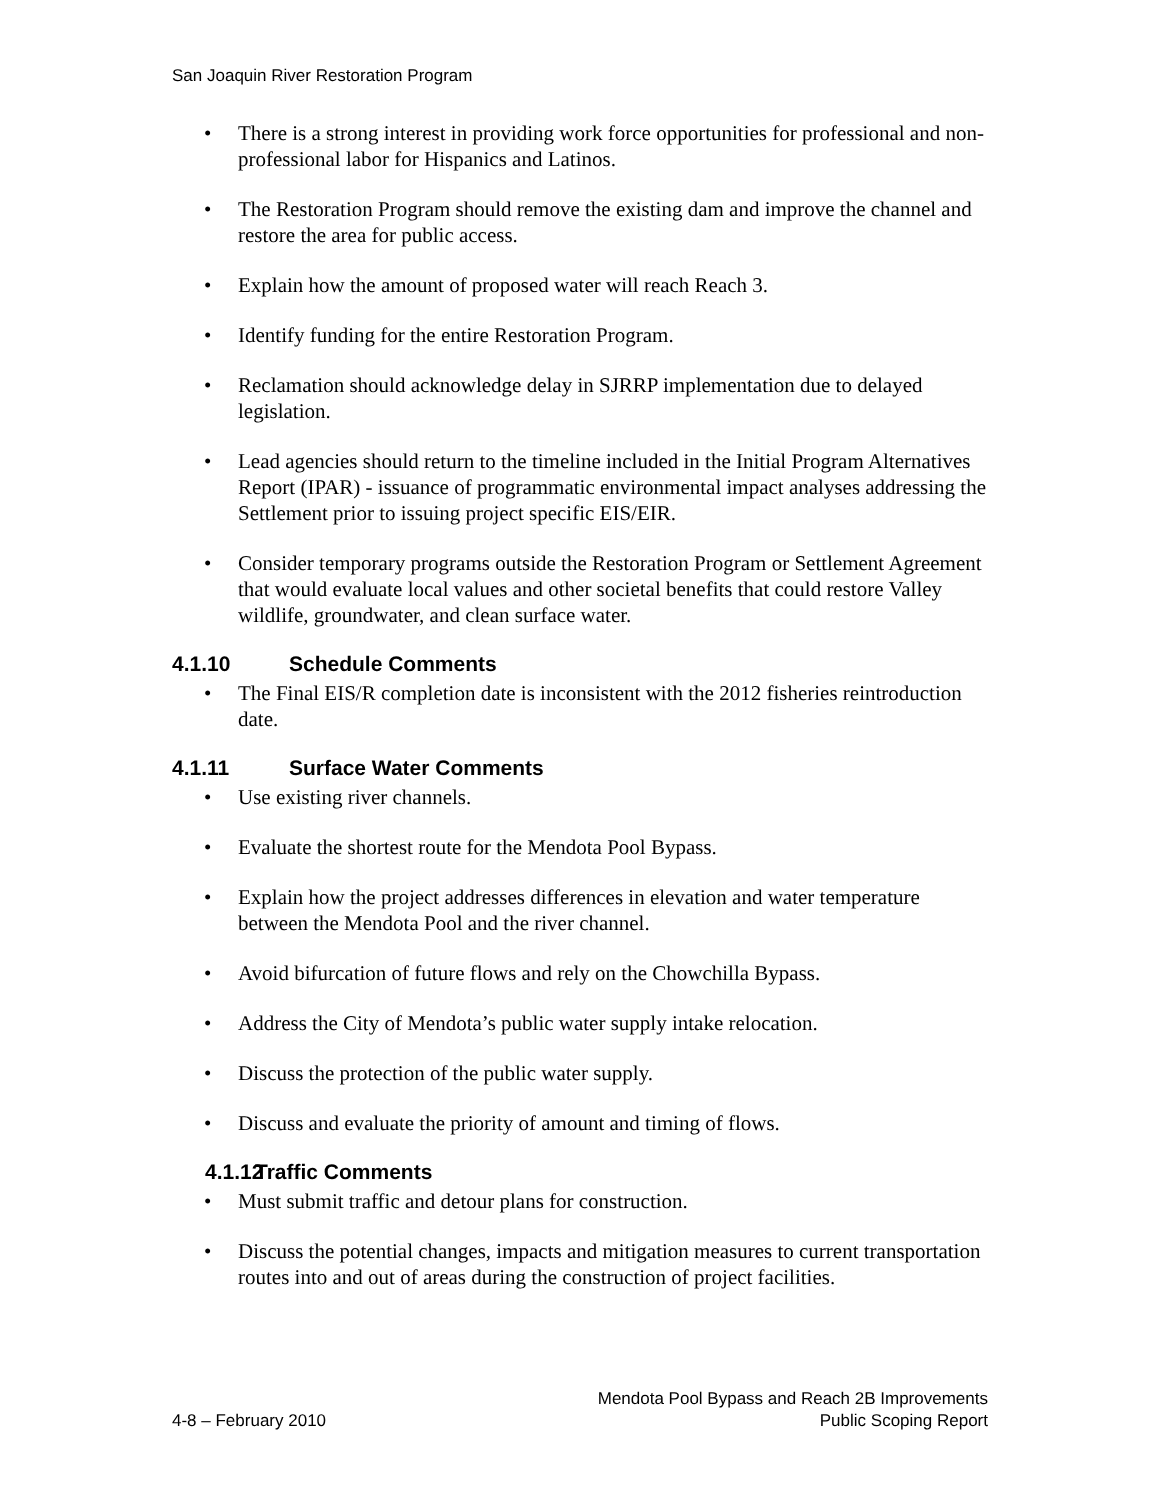San Joaquin River Restoration Program
• There is a strong interest in providing work force opportunities for professional and non-professional labor for Hispanics and Latinos.
• The Restoration Program should remove the existing dam and improve the channel and restore the area for public access.
• Explain how the amount of proposed water will reach Reach 3.
• Identify funding for the entire Restoration Program.
• Reclamation should acknowledge delay in SJRRP implementation due to delayed legislation.
• Lead agencies should return to the timeline included in the Initial Program Alternatives Report (IPAR) - issuance of programmatic environmental impact analyses addressing the Settlement prior to issuing project specific EIS/EIR.
• Consider temporary programs outside the Restoration Program or Settlement Agreement that would evaluate local values and other societal benefits that could restore Valley wildlife, groundwater, and clean surface water.
4.1.10 Schedule Comments
• The Final EIS/R completion date is inconsistent with the 2012 fisheries reintroduction date.
4.1.11 Surface Water Comments
• Use existing river channels.
• Evaluate the shortest route for the Mendota Pool Bypass.
• Explain how the project addresses differences in elevation and water temperature between the Mendota Pool and the river channel.
• Avoid bifurcation of future flows and rely on the Chowchilla Bypass.
• Address the City of Mendota’s public water supply intake relocation.
• Discuss the protection of the public water supply.
• Discuss and evaluate the priority of amount and timing of flows.
4.1.12 Traffic Comments
• Must submit traffic and detour plans for construction.
• Discuss the potential changes, impacts and mitigation measures to current transportation routes into and out of areas during the construction of project facilities.
4-8 – February 2010
Mendota Pool Bypass and Reach 2B Improvements
Public Scoping Report